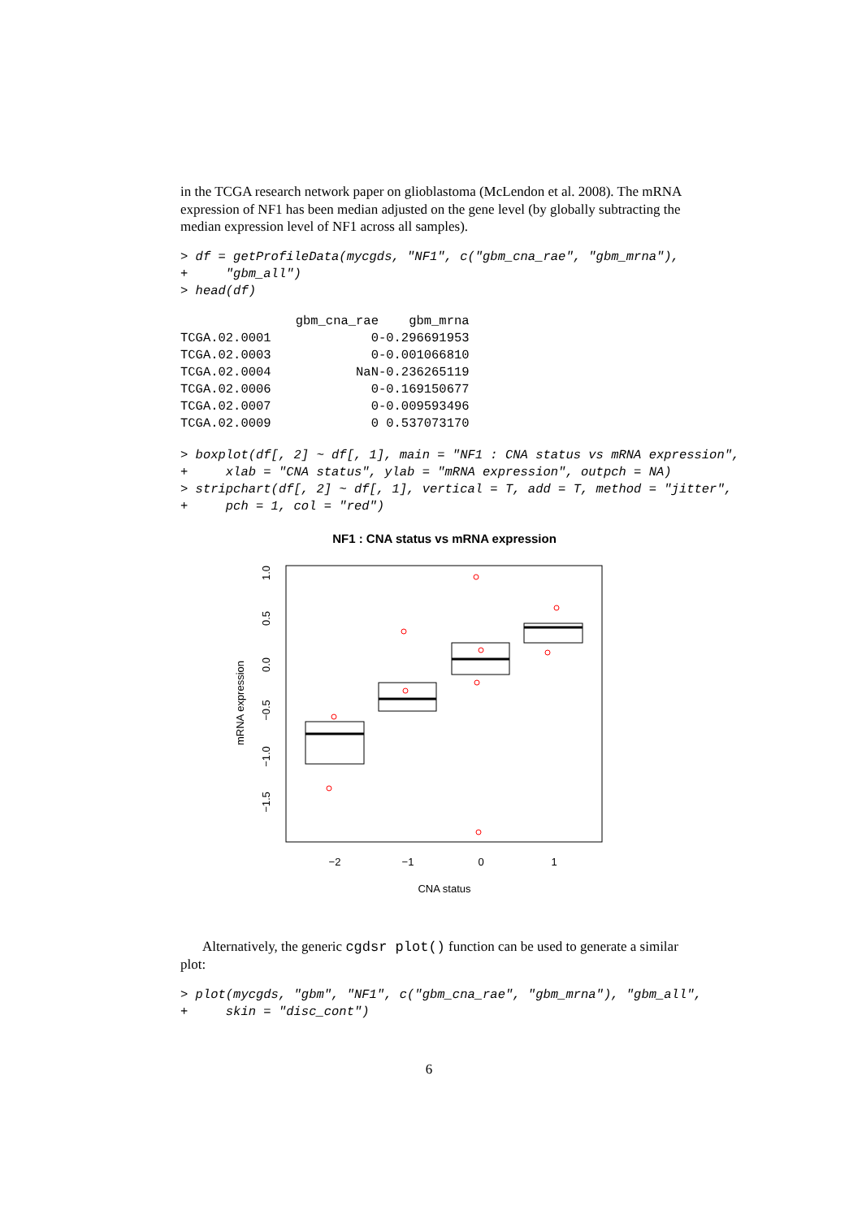in the TCGA research network paper on glioblastoma (McLendon et al. 2008). The mRNA expression of NF1 has been median adjusted on the gene level (by globally subtracting the median expression level of NF1 across all samples).
> df = getProfileData(mycgds, "NF1", c("gbm_cna_rae", "gbm_mrna"),
+     "gbm_all")
> head(df)
| | gbm_cna_rae | gbm_mrna |
| TCGA.02.0001 | 0 | -0.296691953 |
| TCGA.02.0003 | 0 | -0.001066810 |
| TCGA.02.0004 | NaN | -0.236265119 |
| TCGA.02.0006 | 0 | -0.169150677 |
| TCGA.02.0007 | 0 | -0.009593496 |
| TCGA.02.0009 | 0 | 0.537073170 |
> boxplot(df[, 2] ~ df[, 1], main = "NF1 : CNA status vs mRNA expression",
+     xlab = "CNA status", ylab = "mRNA expression", outpch = NA)
> stripchart(df[, 2] ~ df[, 1], vertical = T, add = T, method = "jitter",
+     pch = 1, col = "red")
NF1 : CNA status vs mRNA expression
−2
−1
0
1
CNA status
mRNA expression
1.0
0.5
0.0
−0.5
−1.0
−1.5
Alternatively, the generic cgdsr plot() function can be used to generate a similar plot:
> plot(mycgds, "gbm", "NF1", c("gbm_cna_rae", "gbm_mrna"), "gbm_all",
+     skin = "disc_cont")
6